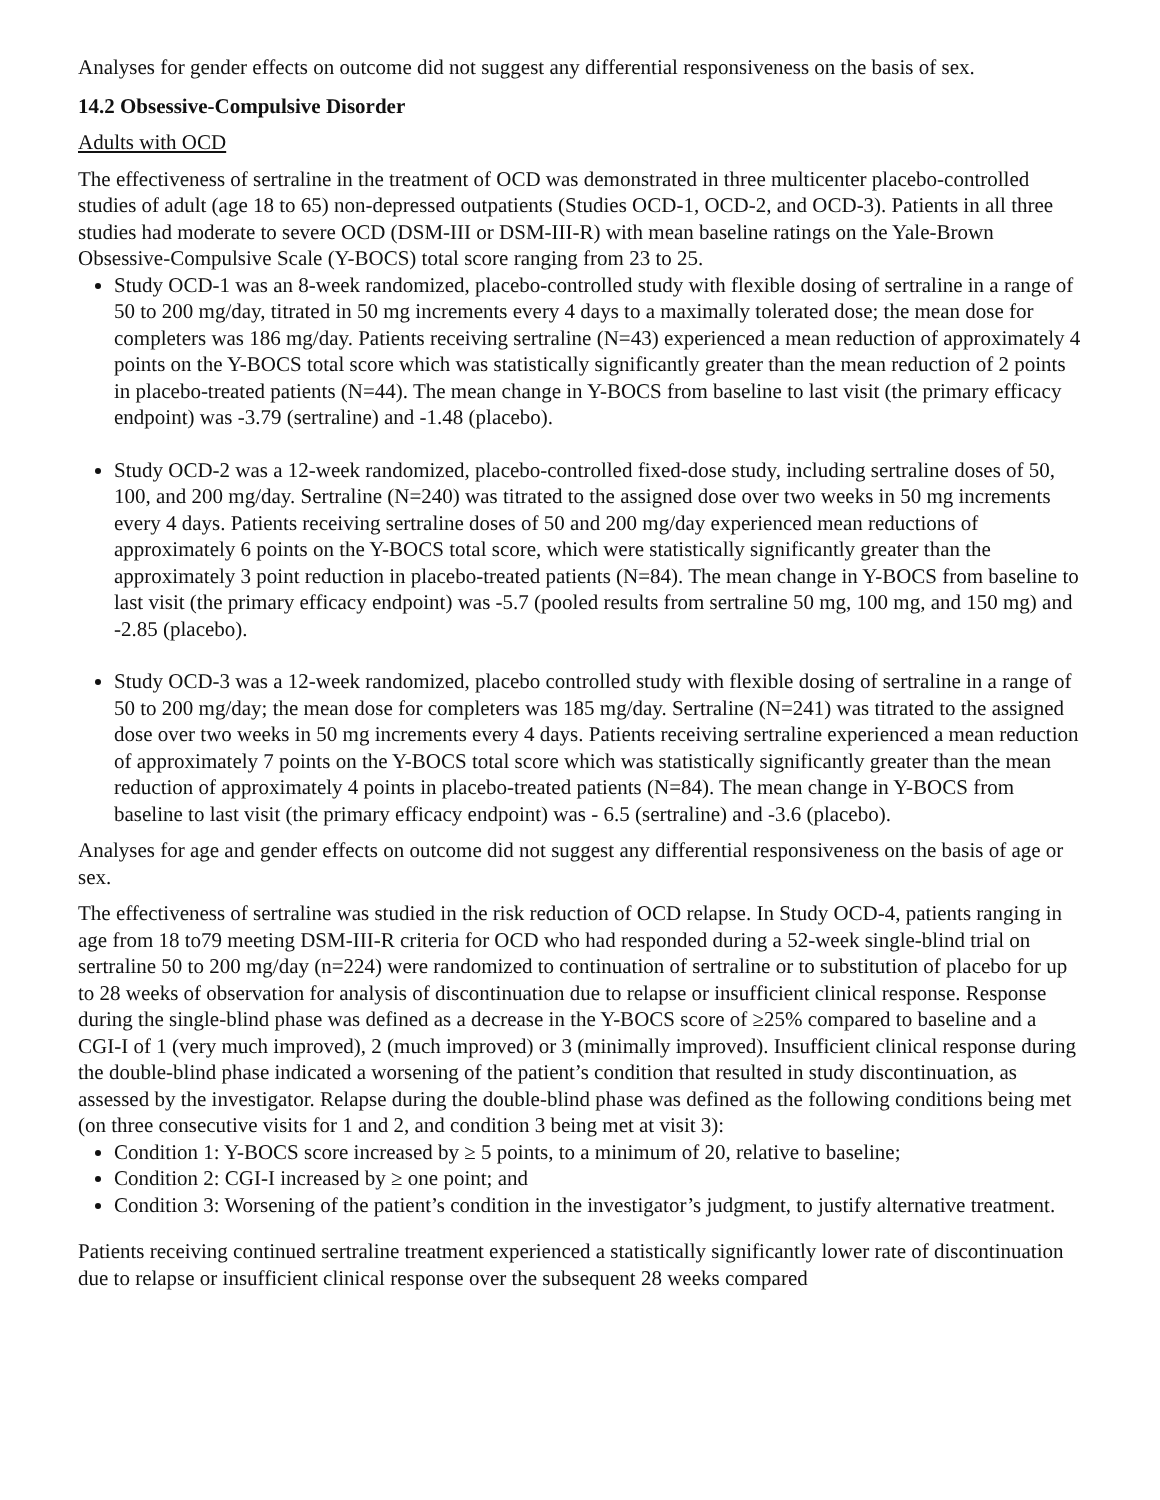Analyses for gender effects on outcome did not suggest any differential responsiveness on the basis of sex.
14.2 Obsessive-Compulsive Disorder
Adults with OCD
The effectiveness of sertraline in the treatment of OCD was demonstrated in three multicenter placebo-controlled studies of adult (age 18 to 65) non-depressed outpatients (Studies OCD-1, OCD-2, and OCD-3). Patients in all three studies had moderate to severe OCD (DSM-III or DSM-III-R) with mean baseline ratings on the Yale-Brown Obsessive-Compulsive Scale (Y-BOCS) total score ranging from 23 to 25.
Study OCD-1 was an 8-week randomized, placebo-controlled study with flexible dosing of sertraline in a range of 50 to 200 mg/day, titrated in 50 mg increments every 4 days to a maximally tolerated dose; the mean dose for completers was 186 mg/day. Patients receiving sertraline (N=43) experienced a mean reduction of approximately 4 points on the Y-BOCS total score which was statistically significantly greater than the mean reduction of 2 points in placebo-treated patients (N=44). The mean change in Y-BOCS from baseline to last visit (the primary efficacy endpoint) was -3.79 (sertraline) and -1.48 (placebo).
Study OCD-2 was a 12-week randomized, placebo-controlled fixed-dose study, including sertraline doses of 50, 100, and 200 mg/day. Sertraline (N=240) was titrated to the assigned dose over two weeks in 50 mg increments every 4 days. Patients receiving sertraline doses of 50 and 200 mg/day experienced mean reductions of approximately 6 points on the Y-BOCS total score, which were statistically significantly greater than the approximately 3 point reduction in placebo-treated patients (N=84). The mean change in Y-BOCS from baseline to last visit (the primary efficacy endpoint) was -5.7 (pooled results from sertraline 50 mg, 100 mg, and 150 mg) and -2.85 (placebo).
Study OCD-3 was a 12-week randomized, placebo controlled study with flexible dosing of sertraline in a range of 50 to 200 mg/day; the mean dose for completers was 185 mg/day. Sertraline (N=241) was titrated to the assigned dose over two weeks in 50 mg increments every 4 days. Patients receiving sertraline experienced a mean reduction of approximately 7 points on the Y-BOCS total score which was statistically significantly greater than the mean reduction of approximately 4 points in placebo-treated patients (N=84). The mean change in Y-BOCS from baseline to last visit (the primary efficacy endpoint) was - 6.5 (sertraline) and -3.6 (placebo).
Analyses for age and gender effects on outcome did not suggest any differential responsiveness on the basis of age or sex.
The effectiveness of sertraline was studied in the risk reduction of OCD relapse. In Study OCD-4, patients ranging in age from 18 to79 meeting DSM-III-R criteria for OCD who had responded during a 52-week single-blind trial on sertraline 50 to 200 mg/day (n=224) were randomized to continuation of sertraline or to substitution of placebo for up to 28 weeks of observation for analysis of discontinuation due to relapse or insufficient clinical response. Response during the single-blind phase was defined as a decrease in the Y-BOCS score of ≥25% compared to baseline and a CGI-I of 1 (very much improved), 2 (much improved) or 3 (minimally improved). Insufficient clinical response during the double-blind phase indicated a worsening of the patient’s condition that resulted in study discontinuation, as assessed by the investigator. Relapse during the double-blind phase was defined as the following conditions being met (on three consecutive visits for 1 and 2, and condition 3 being met at visit 3):
Condition 1: Y-BOCS score increased by ≥ 5 points, to a minimum of 20, relative to baseline;
Condition 2: CGI-I increased by ≥ one point; and
Condition 3: Worsening of the patient’s condition in the investigator’s judgment, to justify alternative treatment.
Patients receiving continued sertraline treatment experienced a statistically significantly lower rate of discontinuation due to relapse or insufficient clinical response over the subsequent 28 weeks compared